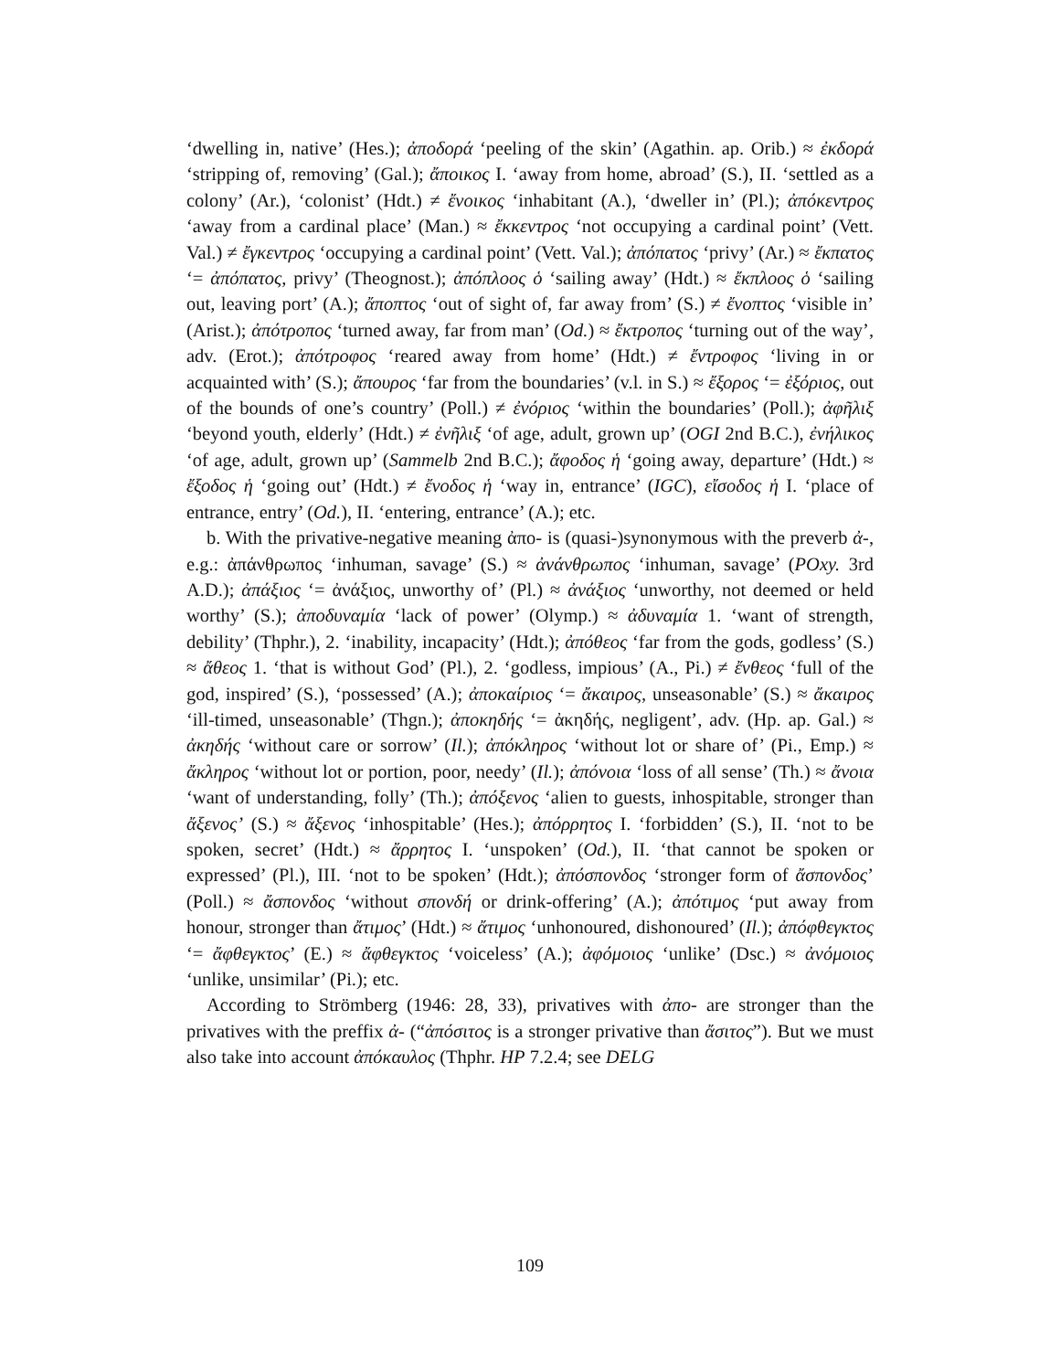‘dwelling in, native’ (Hes.); ἀποδορά ‘peeling of the skin’ (Agathin. ap. Orib.) ≈ ἐκδορά ‘stripping of, removing’ (Gal.); ἄποικος I. ‘away from home, abroad’ (S.), II. ‘settled as a colony’ (Ar.), ‘colonist’ (Hdt.) ≠ ἔνοικος ‘inhabitant (A.), ‘dweller in’ (Pl.); ἀπόκεντρος ‘away from a cardinal place’ (Man.) ≈ ἔκκεντρος ‘not occupying a cardinal point’ (Vett. Val.) ≠ ἔγκεντρος ‘occupying a cardinal point’ (Vett. Val.); ἀπόπατος ‘privy’ (Ar.) ≈ ἔκπατος ‘= ἀπόπατος, privy’ (Theognost.); ἀπόπλοος ὁ ‘sailing away’ (Hdt.) ≈ ἔκπλοος ὁ ‘sailing out, leaving port’ (A.); ἄποπτος ‘out of sight of, far away from’ (S.) ≠ ἔνοπτος ‘visible in’ (Arist.); ἀπότροπος ‘turned away, far from man’ (Od.) ≈ ἔκτροπος ‘turning out of the way’, adv. (Erot.); ἀπότροφος ‘reared away from home’ (Hdt.) ≠ ἔντροφος ‘living in or acquainted with’ (S.); ἄπουρος ‘far from the boundaries’ (v.l. in S.) ≈ ἔξορος ‘= ἐξόριος, out of the bounds of one’s country’ (Poll.) ≠ ἐνόριος ‘within the boundaries’ (Poll.); ἀφῆλιξ ‘beyond youth, elderly’ (Hdt.) ≠ ἐνῆλιξ ‘of age, adult, grown up’ (OGI 2nd B.C.), ἐνήλικος ‘of age, adult, grown up’ (Sammelb 2nd B.C.); ἄφοδος ἡ ‘going away, departure’ (Hdt.) ≈ ἔξοδος ἡ ‘going out’ (Hdt.) ≠ ἔνοδος ἡ ‘way in, entrance’ (IGC), εἴσοδος ἡ I. ‘place of entrance, entry’ (Od.), II. ‘entering, entrance’ (A.); etc.
b. With the privative-negative meaning ἀπο- is (quasi-)synonymous with the preverb ἀ-, e.g.: ἀπάνθρωπος ‘inhuman, savage’ (S.) ≈ ἀνάνθρωπος ‘inhuman, savage’ (POxy. 3rd A.D.); ἀπάξιος ‘= ἀνάξιος, unworthy of’ (Pl.) ≈ ἀνάξιος ‘unworthy, not deemed or held worthy’ (S.); ἀποδυναμία ‘lack of power’ (Olymp.) ≈ ἀδυναμία 1. ‘want of strength, debility’ (Thphr.), 2. ‘inability, incapacity’ (Hdt.); ἀπόθεος ‘far from the gods, godless’ (S.) ≈ ἄθεος 1. ‘that is without God’ (Pl.), 2. ‘godless, impious’ (A., Pi.) ≠ ἔνθεος ‘full of the god, inspired’ (S.), ‘possessed’ (A.); ἀποκαίριος ‘= ἄκαιρος, unseasonable’ (S.) ≈ ἄκαιρος ‘ill-timed, unseasonable’ (Thgn.); ἀποκηδής ‘= ἀκηδής, negligent’, adv. (Hp. ap. Gal.) ≈ ἀκηδής ‘without care or sorrow’ (Il.); ἀπόκληρος ‘without lot or share of’ (Pi., Emp.) ≈ ἄκληρος ‘without lot or portion, poor, needy’ (Il.); ἀπόνοια ‘loss of all sense’ (Th.) ≈ ἄνοια ‘want of understanding, folly’ (Th.); ἀπόξενος ‘alien to guests, inhospitable, stronger than ἄξενος’ (S.) ≈ ἄξενος ‘inhospitable’ (Hes.); ἀπόρρητος I. ‘forbidden’ (S.), II. ‘not to be spoken, secret’ (Hdt.) ≈ ἄρρητος I. ‘unspoken’ (Od.), II. ‘that cannot be spoken or expressed’ (Pl.), III. ‘not to be spoken’ (Hdt.); ἀπόσπονδος ‘stronger form of ἄσπονδος’ (Poll.) ≈ ἄσπονδος ‘without σπονδή or drink-offering’ (A.); ἀπότιμος ‘put away from honour, stronger than ἄτιμος’ (Hdt.) ≈ ἄτιμος ‘unhonoured, dishonoured’ (Il.); ἀπόφθεγκτος ‘= ἄφθεγκτος’ (E.) ≈ ἄφθεγκτος ‘voiceless’ (A.); ἀφόμοιος ‘unlike’ (Dsc.) ≈ ἀνόμοιος ‘unlike, unsimilar’ (Pi.); etc.
According to Strömberg (1946: 28, 33), privatives with ἀπο- are stronger than the privatives with the preffix ἀ- (“ἀπόσιτος is a stronger privative than ἄσιτος”). But we must also take into account ἀπόκαυλος (Thphr. HP 7.2.4; see DELG
109